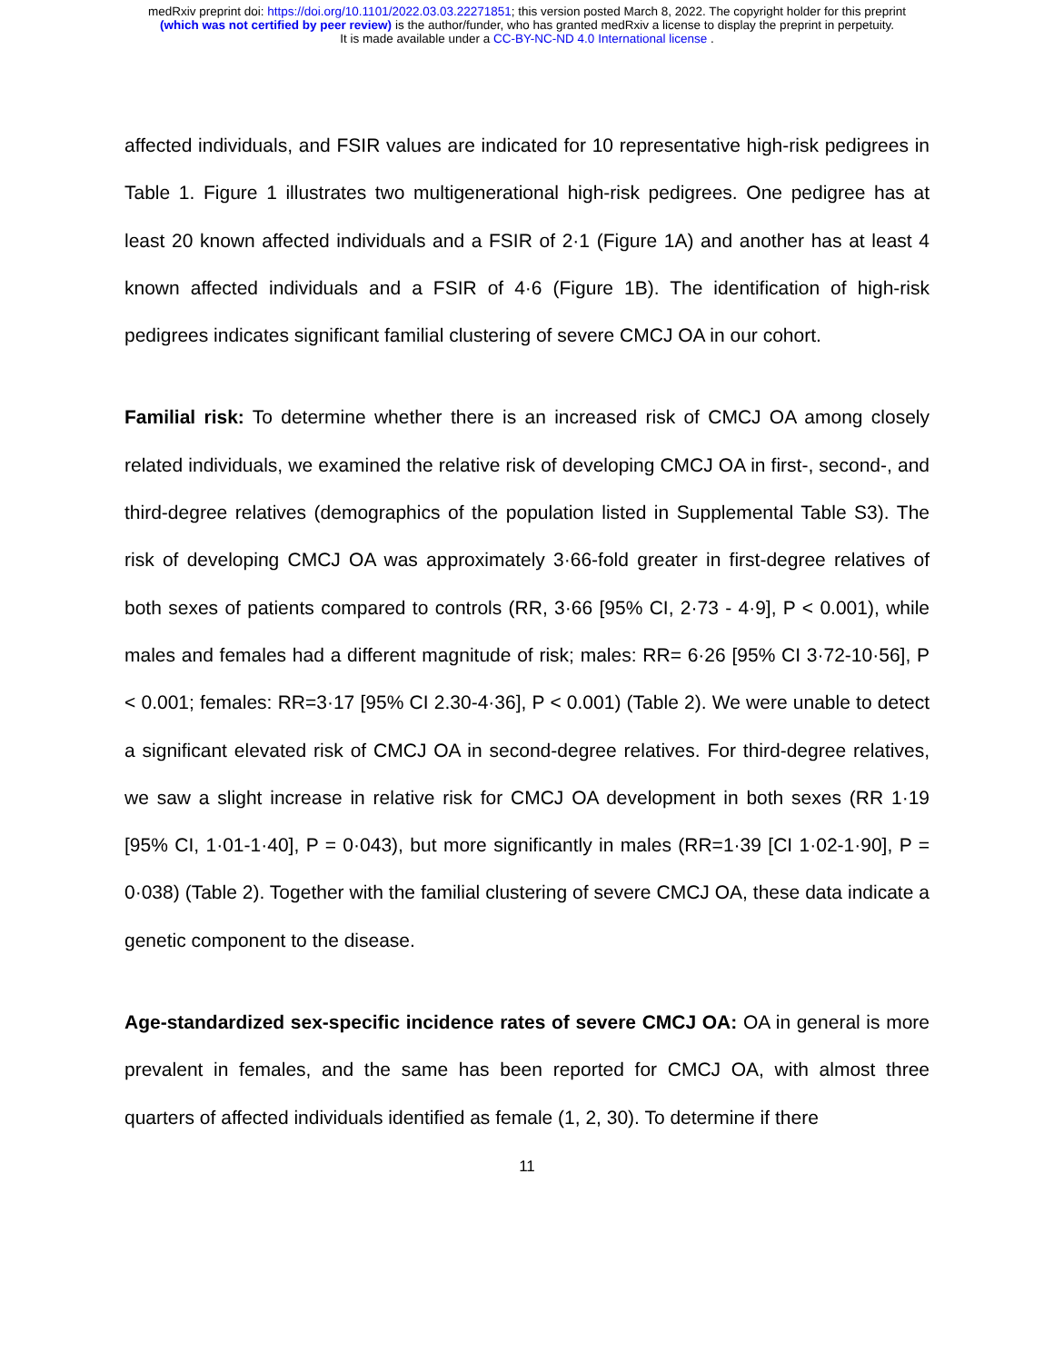medRxiv preprint doi: https://doi.org/10.1101/2022.03.03.22271851; this version posted March 8, 2022. The copyright holder for this preprint
(which was not certified by peer review) is the author/funder, who has granted medRxiv a license to display the preprint in perpetuity.
It is made available under a CC-BY-NC-ND 4.0 International license .
affected individuals, and FSIR values are indicated for 10 representative high-risk pedigrees in Table 1. Figure 1 illustrates two multigenerational high-risk pedigrees. One pedigree has at least 20 known affected individuals and a FSIR of 2·1 (Figure 1A) and another has at least 4 known affected individuals and a FSIR of 4·6 (Figure 1B). The identification of high-risk pedigrees indicates significant familial clustering of severe CMCJ OA in our cohort.
Familial risk: To determine whether there is an increased risk of CMCJ OA among closely related individuals, we examined the relative risk of developing CMCJ OA in first-, second-, and third-degree relatives (demographics of the population listed in Supplemental Table S3). The risk of developing CMCJ OA was approximately 3·66-fold greater in first-degree relatives of both sexes of patients compared to controls (RR, 3·66 [95% CI, 2·73 - 4·9], P < 0.001), while males and females had a different magnitude of risk; males: RR= 6·26 [95% CI 3·72-10·56], P < 0.001; females: RR=3·17 [95% CI 2.30-4·36], P < 0.001) (Table 2). We were unable to detect a significant elevated risk of CMCJ OA in second-degree relatives. For third-degree relatives, we saw a slight increase in relative risk for CMCJ OA development in both sexes (RR 1·19 [95% CI, 1·01-1·40], P = 0·043), but more significantly in males (RR=1·39 [CI 1·02-1·90], P = 0·038) (Table 2). Together with the familial clustering of severe CMCJ OA, these data indicate a genetic component to the disease.
Age-standardized sex-specific incidence rates of severe CMCJ OA: OA in general is more prevalent in females, and the same has been reported for CMCJ OA, with almost three quarters of affected individuals identified as female (1, 2, 30). To determine if there
11